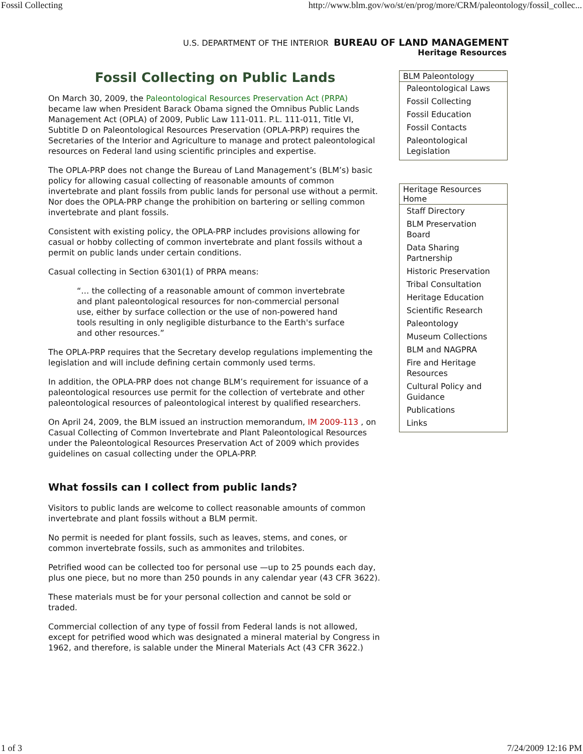Fossil Collecting http://www.blm.gov/wo/st/en/prog/more/CRM/paleontology/fossil_collec...
U.S. DEPARTMENT OF THE INTERIOR BUREAU OF LAND MANAGEMENT
Heritage Resources
Fossil Collecting on Public Lands
On March 30, 2009, the Paleontological Resources Preservation Act (PRPA) became law when President Barack Obama signed the Omnibus Public Lands Management Act (OPLA) of 2009, Public Law 111-011. P.L. 111-011, Title VI, Subtitle D on Paleontological Resources Preservation (OPLA-PRP) requires the Secretaries of the Interior and Agriculture to manage and protect paleontological resources on Federal land using scientific principles and expertise.
The OPLA-PRP does not change the Bureau of Land Management’s (BLM’s) basic policy for allowing casual collecting of reasonable amounts of common invertebrate and plant fossils from public lands for personal use without a permit. Nor does the OPLA-PRP change the prohibition on bartering or selling common invertebrate and plant fossils.
Consistent with existing policy, the OPLA-PRP includes provisions allowing for casual or hobby collecting of common invertebrate and plant fossils without a permit on public lands under certain conditions.
Casual collecting in Section 6301(1) of PRPA means:
“… the collecting of a reasonable amount of common invertebrate and plant paleontological resources for non-commercial personal use, either by surface collection or the use of non-powered hand tools resulting in only negligible disturbance to the Earth's surface and other resources.”
The OPLA-PRP requires that the Secretary develop regulations implementing the legislation and will include defining certain commonly used terms.
In addition, the OPLA-PRP does not change BLM’s requirement for issuance of a paleontological resources use permit for the collection of vertebrate and other paleontological resources of paleontological interest by qualified researchers.
On April 24, 2009, the BLM issued an instruction memorandum, IM 2009-113 , on Casual Collecting of Common Invertebrate and Plant Paleontological Resources under the Paleontological Resources Preservation Act of 2009 which provides guidelines on casual collecting under the OPLA-PRP.
What fossils can I collect from public lands?
Visitors to public lands are welcome to collect reasonable amounts of common invertebrate and plant fossils without a BLM permit.
No permit is needed for plant fossils, such as leaves, stems, and cones, or common invertebrate fossils, such as ammonites and trilobites.
Petrified wood can be collected too for personal use —up to 25 pounds each day, plus one piece, but no more than 250 pounds in any calendar year (43 CFR 3622).
These materials must be for your personal collection and cannot be sold or traded.
Commercial collection of any type of fossil from Federal lands is not allowed, except for petrified wood which was designated a mineral material by Congress in 1962, and therefore, is salable under the Mineral Materials Act (43 CFR 3622.)
BLM Paleontology
Paleontological Laws
Fossil Collecting
Fossil Education
Fossil Contacts
Paleontological Legislation
Heritage Resources Home
Staff Directory
BLM Preservation Board
Data Sharing Partnership
Historic Preservation
Tribal Consultation
Heritage Education
Scientific Research
Paleontology
Museum Collections
BLM and NAGPRA
Fire and Heritage Resources
Cultural Policy and Guidance
Publications
Links
1 of 3 7/24/2009 12:16 PM